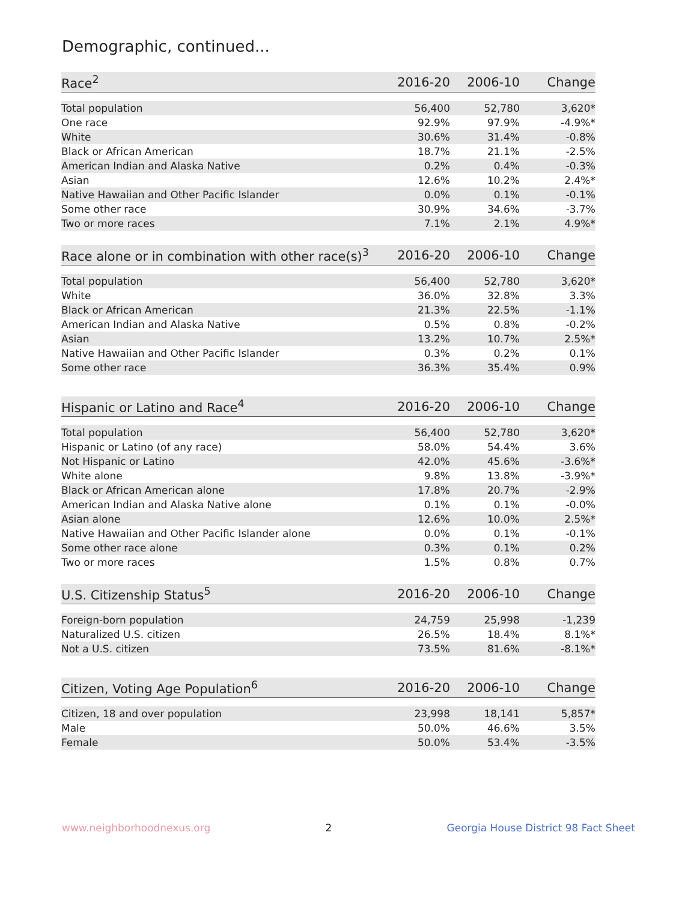Demographic, continued...
| Race<sup>2</sup> | 2016-20 | 2006-10 | Change |
| --- | --- | --- | --- |
| Total population | 56,400 | 52,780 | 3,620* |
| One race | 92.9% | 97.9% | -4.9%* |
| White | 30.6% | 31.4% | -0.8% |
| Black or African American | 18.7% | 21.1% | -2.5% |
| American Indian and Alaska Native | 0.2% | 0.4% | -0.3% |
| Asian | 12.6% | 10.2% | 2.4%* |
| Native Hawaiian and Other Pacific Islander | 0.0% | 0.1% | -0.1% |
| Some other race | 30.9% | 34.6% | -3.7% |
| Two or more races | 7.1% | 2.1% | 4.9%* |
| Race alone or in combination with other race(s)<sup>3</sup> | 2016-20 | 2006-10 | Change |
| --- | --- | --- | --- |
| Total population | 56,400 | 52,780 | 3,620* |
| White | 36.0% | 32.8% | 3.3% |
| Black or African American | 21.3% | 22.5% | -1.1% |
| American Indian and Alaska Native | 0.5% | 0.8% | -0.2% |
| Asian | 13.2% | 10.7% | 2.5%* |
| Native Hawaiian and Other Pacific Islander | 0.3% | 0.2% | 0.1% |
| Some other race | 36.3% | 35.4% | 0.9% |
| Hispanic or Latino and Race<sup>4</sup> | 2016-20 | 2006-10 | Change |
| --- | --- | --- | --- |
| Total population | 56,400 | 52,780 | 3,620* |
| Hispanic or Latino (of any race) | 58.0% | 54.4% | 3.6% |
| Not Hispanic or Latino | 42.0% | 45.6% | -3.6%* |
| White alone | 9.8% | 13.8% | -3.9%* |
| Black or African American alone | 17.8% | 20.7% | -2.9% |
| American Indian and Alaska Native alone | 0.1% | 0.1% | -0.0% |
| Asian alone | 12.6% | 10.0% | 2.5%* |
| Native Hawaiian and Other Pacific Islander alone | 0.0% | 0.1% | -0.1% |
| Some other race alone | 0.3% | 0.1% | 0.2% |
| Two or more races | 1.5% | 0.8% | 0.7% |
| U.S. Citizenship Status<sup>5</sup> | 2016-20 | 2006-10 | Change |
| --- | --- | --- | --- |
| Foreign-born population | 24,759 | 25,998 | -1,239 |
| Naturalized U.S. citizen | 26.5% | 18.4% | 8.1%* |
| Not a U.S. citizen | 73.5% | 81.6% | -8.1%* |
| Citizen, Voting Age Population<sup>6</sup> | 2016-20 | 2006-10 | Change |
| --- | --- | --- | --- |
| Citizen, 18 and over population | 23,998 | 18,141 | 5,857* |
| Male | 50.0% | 46.6% | 3.5% |
| Female | 50.0% | 53.4% | -3.5% |
www.neighborhoodnexus.org 2 Georgia House District 98 Fact Sheet